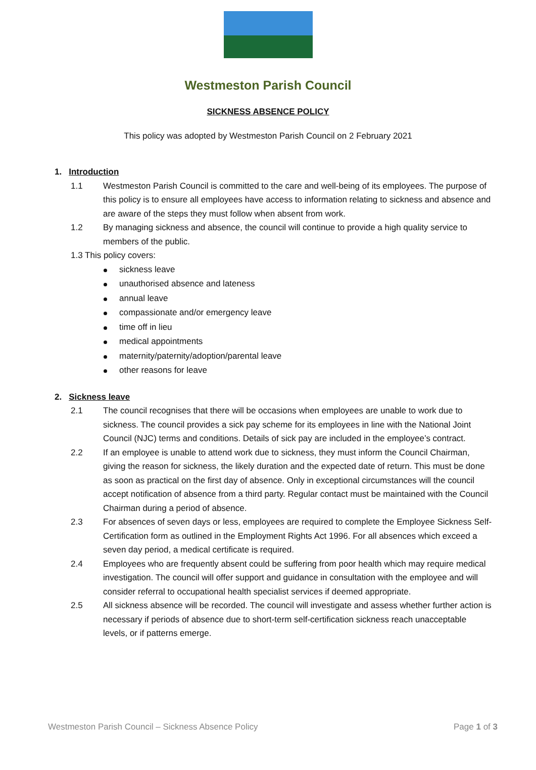Westmeston Parish Council
SICKNESS ABSENCE POLICY
This policy was adopted by Westmeston Parish Council on 2 February 2021
1. Introduction
1.1 Westmeston Parish Council is committed to the care and well-being of its employees. The purpose of this policy is to ensure all employees have access to information relating to sickness and absence and are aware of the steps they must follow when absent from work.
1.2 By managing sickness and absence, the council will continue to provide a high quality service to members of the public.
1.3 This policy covers:
sickness leave
unauthorised absence and lateness
annual leave
compassionate and/or emergency leave
time off in lieu
medical appointments
maternity/paternity/adoption/parental leave
other reasons for leave
2. Sickness leave
2.1 The council recognises that there will be occasions when employees are unable to work due to sickness. The council provides a sick pay scheme for its employees in line with the National Joint Council (NJC) terms and conditions. Details of sick pay are included in the employee’s contract.
2.2 If an employee is unable to attend work due to sickness, they must inform the Council Chairman, giving the reason for sickness, the likely duration and the expected date of return. This must be done as soon as practical on the first day of absence. Only in exceptional circumstances will the council accept notification of absence from a third party. Regular contact must be maintained with the Council Chairman during a period of absence.
2.3 For absences of seven days or less, employees are required to complete the Employee Sickness Self-Certification form as outlined in the Employment Rights Act 1996. For all absences which exceed a seven day period, a medical certificate is required.
2.4 Employees who are frequently absent could be suffering from poor health which may require medical investigation. The council will offer support and guidance in consultation with the employee and will consider referral to occupational health specialist services if deemed appropriate.
2.5 All sickness absence will be recorded. The council will investigate and assess whether further action is necessary if periods of absence due to short-term self-certification sickness reach unacceptable levels, or if patterns emerge.
Westmeston Parish Council – Sickness Absence Policy Page 1 of 3